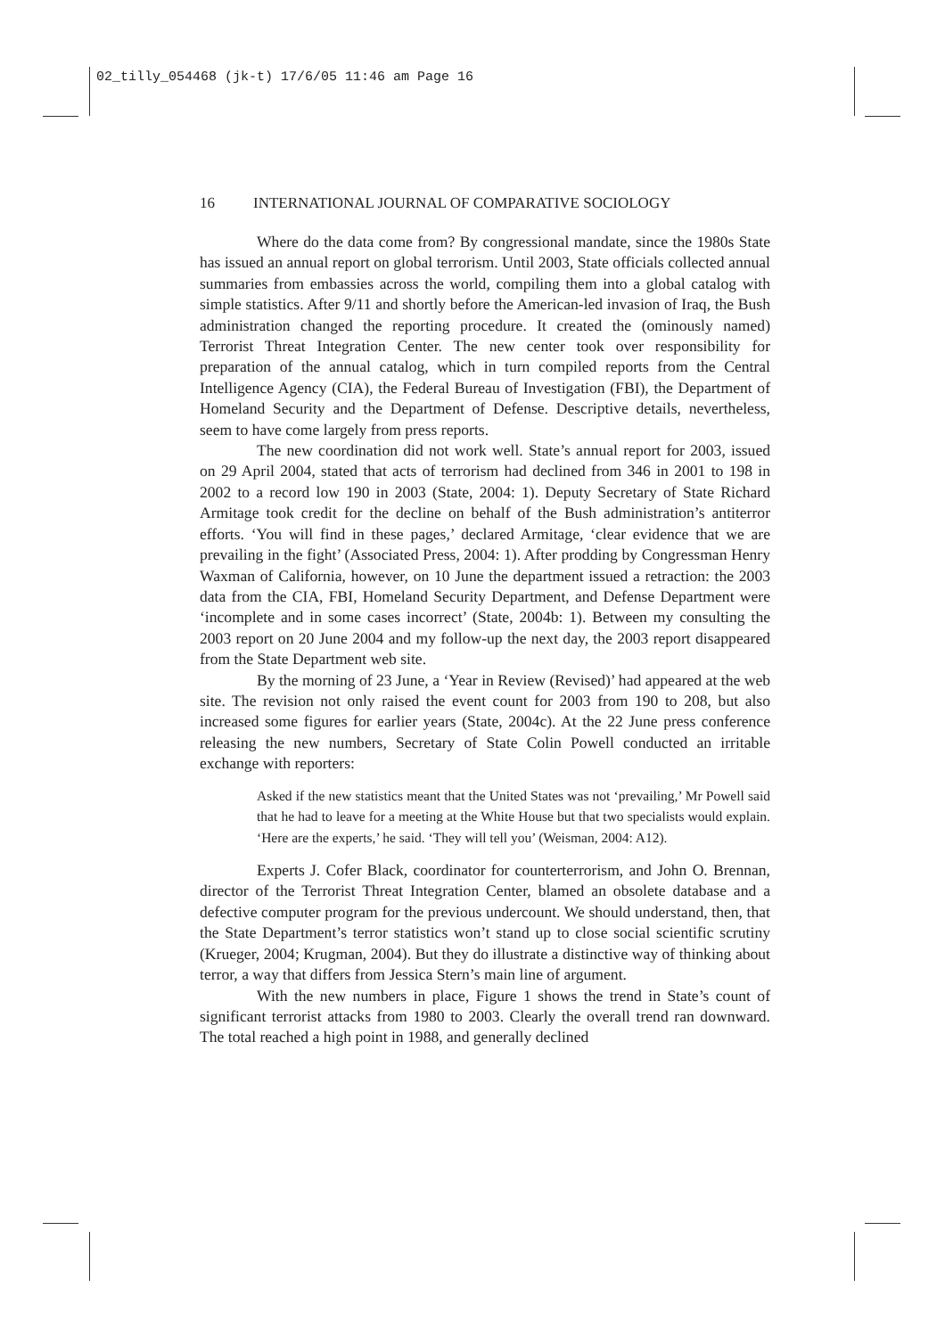02_tilly_054468 (jk-t) 17/6/05 11:46 am Page 16
16 INTERNATIONAL JOURNAL OF COMPARATIVE SOCIOLOGY
Where do the data come from? By congressional mandate, since the 1980s State has issued an annual report on global terrorism. Until 2003, State officials collected annual summaries from embassies across the world, compiling them into a global catalog with simple statistics. After 9/11 and shortly before the American-led invasion of Iraq, the Bush administration changed the reporting procedure. It created the (ominously named) Terrorist Threat Integration Center. The new center took over responsibility for preparation of the annual catalog, which in turn compiled reports from the Central Intelligence Agency (CIA), the Federal Bureau of Investigation (FBI), the Department of Homeland Security and the Department of Defense. Descriptive details, nevertheless, seem to have come largely from press reports.
The new coordination did not work well. State’s annual report for 2003, issued on 29 April 2004, stated that acts of terrorism had declined from 346 in 2001 to 198 in 2002 to a record low 190 in 2003 (State, 2004: 1). Deputy Secretary of State Richard Armitage took credit for the decline on behalf of the Bush administration’s antiterror efforts. ‘You will find in these pages,’ declared Armitage, ‘clear evidence that we are prevailing in the fight’ (Associated Press, 2004: 1). After prodding by Congressman Henry Waxman of California, however, on 10 June the department issued a retraction: the 2003 data from the CIA, FBI, Homeland Security Department, and Defense Department were ‘incomplete and in some cases incorrect’ (State, 2004b: 1). Between my consulting the 2003 report on 20 June 2004 and my follow-up the next day, the 2003 report disappeared from the State Department web site.
By the morning of 23 June, a ‘Year in Review (Revised)’ had appeared at the web site. The revision not only raised the event count for 2003 from 190 to 208, but also increased some figures for earlier years (State, 2004c). At the 22 June press conference releasing the new numbers, Secretary of State Colin Powell conducted an irritable exchange with reporters:
Asked if the new statistics meant that the United States was not ‘prevailing,’ Mr Powell said that he had to leave for a meeting at the White House but that two specialists would explain. ‘Here are the experts,’ he said. ‘They will tell you’ (Weisman, 2004: A12).
Experts J. Cofer Black, coordinator for counterterrorism, and John O. Brennan, director of the Terrorist Threat Integration Center, blamed an obsolete database and a defective computer program for the previous undercount. We should understand, then, that the State Department’s terror statistics won’t stand up to close social scientific scrutiny (Krueger, 2004; Krugman, 2004). But they do illustrate a distinctive way of thinking about terror, a way that differs from Jessica Stern’s main line of argument.
With the new numbers in place, Figure 1 shows the trend in State’s count of significant terrorist attacks from 1980 to 2003. Clearly the overall trend ran downward. The total reached a high point in 1988, and generally declined